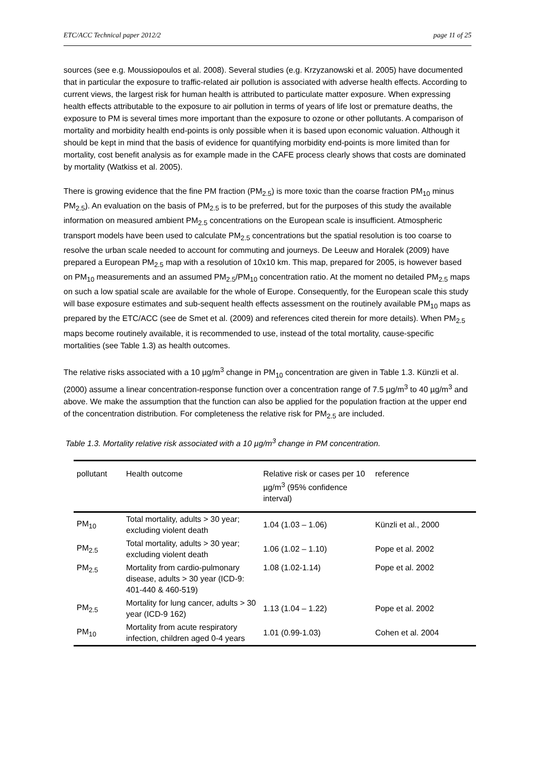ETC/ACC Technical paper 2012/2 page 11 of 25
sources (see e.g. Moussiopoulos et al. 2008). Several studies (e.g. Krzyzanowski et al. 2005) have documented that in particular the exposure to traffic-related air pollution is associated with adverse health effects. According to current views, the largest risk for human health is attributed to particulate matter exposure. When expressing health effects attributable to the exposure to air pollution in terms of years of life lost or premature deaths, the exposure to PM is several times more important than the exposure to ozone or other pollutants. A comparison of mortality and morbidity health end-points is only possible when it is based upon economic valuation. Although it should be kept in mind that the basis of evidence for quantifying morbidity end-points is more limited than for mortality, cost benefit analysis as for example made in the CAFE process clearly shows that costs are dominated by mortality (Watkiss et al. 2005).
There is growing evidence that the fine PM fraction (PM<sub>2.5</sub>) is more toxic than the coarse fraction PM<sub>10</sub> minus PM<sub>2.5</sub>). An evaluation on the basis of PM<sub>2.5</sub> is to be preferred, but for the purposes of this study the available information on measured ambient PM<sub>2.5</sub> concentrations on the European scale is insufficient. Atmospheric transport models have been used to calculate PM<sub>2.5</sub> concentrations but the spatial resolution is too coarse to resolve the urban scale needed to account for commuting and journeys. De Leeuw and Horalek (2009) have prepared a European PM<sub>2.5</sub> map with a resolution of 10x10 km. This map, prepared for 2005, is however based on PM<sub>10</sub> measurements and an assumed PM<sub>2.5</sub>/PM<sub>10</sub> concentration ratio. At the moment no detailed PM<sub>2.5</sub> maps on such a low spatial scale are available for the whole of Europe. Consequently, for the European scale this study will base exposure estimates and sub-sequent health effects assessment on the routinely available PM<sub>10</sub> maps as prepared by the ETC/ACC (see de Smet et al. (2009) and references cited therein for more details). When PM<sub>2.5</sub> maps become routinely available, it is recommended to use, instead of the total mortality, cause-specific mortalities (see Table 1.3) as health outcomes.
The relative risks associated with a 10 µg/m<sup>3</sup> change in PM<sub>10</sub> concentration are given in Table 1.3. Künzli et al. (2000) assume a linear concentration-response function over a concentration range of 7.5 µg/m<sup>3</sup> to 40 µg/m<sup>3</sup> and above. We make the assumption that the function can also be applied for the population fraction at the upper end of the concentration distribution. For completeness the relative risk for PM<sub>2.5</sub> are included.
Table 1.3. Mortality relative risk associated with a 10 µg/m<sup>3</sup> change in PM concentration.
| pollutant | Health outcome | Relative risk or cases per 10 µg/m<sup>3</sup> (95% confidence interval) | reference |
| --- | --- | --- | --- |
| PM<sub>10</sub> | Total mortality, adults > 30 year; excluding violent death | 1.04 (1.03 – 1.06) | Künzli et al., 2000 |
| PM<sub>2.5</sub> | Total mortality, adults > 30 year; excluding violent death | 1.06 (1.02 – 1.10) | Pope et al. 2002 |
| PM<sub>2.5</sub> | Mortality from cardio-pulmonary disease, adults > 30 year (ICD-9: 401-440 & 460-519) | 1.08 (1.02-1.14) | Pope et al. 2002 |
| PM<sub>2.5</sub> | Mortality for lung cancer, adults > 30 year (ICD-9 162) | 1.13 (1.04 – 1.22) | Pope et al. 2002 |
| PM<sub>10</sub> | Mortality from acute respiratory infection, children aged 0-4 years | 1.01 (0.99-1.03) | Cohen et al. 2004 |